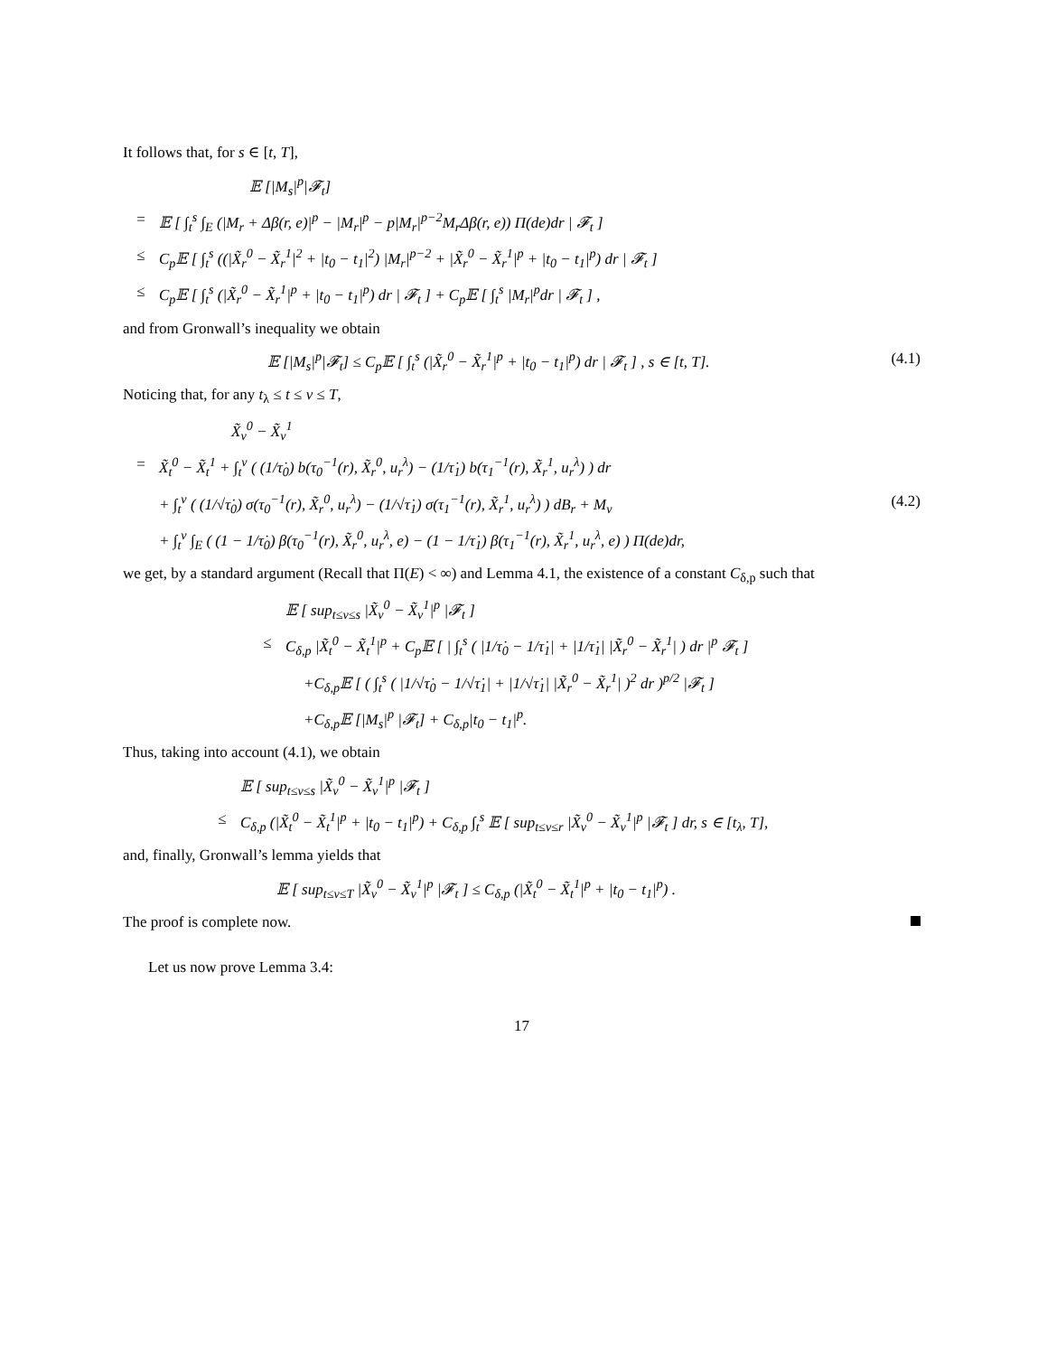It follows that, for s ∈ [t, T],
𝔼 [|M<sub>s</sub>|<sup>p</sup>|𝓕<sub>t</sub>]
= 𝔼 [ ∫<sub>t</sub><sup>s</sup> ∫<sub>E</sub> (|M<sub>r</sub> + Δβ(r, e)|<sup>p</sup> − |M<sub>r</sub>|<sup>p</sup> − p|M<sub>r</sub>|<sup>p−2</sup>M<sub>r</sub>Δβ(r, e)) Π(de)dr | 𝓕<sub>t</sub> ]
≤ C<sub>p</sub>𝔼 [ ∫<sub>t</sub><sup>s</sup> ((|X̃<sub>r</sub><sup>0</sup> − X̃<sub>r</sub><sup>1</sup>|<sup>2</sup> + |t<sub>0</sub> − t<sub>1</sub>|<sup>2</sup>) |M<sub>r</sub>|<sup>p−2</sup> + |X̃<sub>r</sub><sup>0</sup> − X̃<sub>r</sub><sup>1</sup>|<sup>p</sup> + |t<sub>0</sub> − t<sub>1</sub>|<sup>p</sup>) dr | 𝓕<sub>t</sub> ]
≤ C<sub>p</sub>𝔼 [ ∫<sub>t</sub><sup>s</sup> (|X̃<sub>r</sub><sup>0</sup> − X̃<sub>r</sub><sup>1</sup>|<sup>p</sup> + |t<sub>0</sub> − t<sub>1</sub>|<sup>p</sup>) dr | 𝓕<sub>t</sub> ] + C<sub>p</sub>𝔼 [ ∫<sub>t</sub><sup>s</sup> |M<sub>r</sub>|<sup>p</sup>dr | 𝓕<sub>t</sub> ] ,
and from Gronwall’s inequality we obtain
𝔼 [|M<sub>s</sub>|<sup>p</sup>|𝓕<sub>t</sub>] ≤ C<sub>p</sub>𝔼 [ ∫<sub>t</sub><sup>s</sup> (|X̃<sub>r</sub><sup>0</sup> − X̃<sub>r</sub><sup>1</sup>|<sup>p</sup> + |t<sub>0</sub> − t<sub>1</sub>|<sup>p</sup>) dr | 𝓕<sub>t</sub> ] , s ∈ [t, T]. (4.1)
Noticing that, for any t<sub>λ</sub> ≤ t ≤ v ≤ T,
X̃<sub>v</sub><sup>0</sup> − X̃<sub>v</sub><sup>1</sup>
= X̃<sub>t</sub><sup>0</sup> − X̃<sub>t</sub><sup>1</sup> + ∫<sub>t</sub><sup>v</sup> ( (1/τ̇<sub>0</sub>) b(τ<sub>0</sub><sup>−1</sup>(r), X̃<sub>r</sub><sup>0</sup>, u<sub>r</sub><sup>λ</sup>) − (1/τ̇<sub>1</sub>) b(τ<sub>1</sub><sup>−1</sup>(r), X̃<sub>r</sub><sup>1</sup>, u<sub>r</sub><sup>λ</sup>) ) dr
+ ∫<sub>t</sub><sup>v</sup> ( (1/√τ̇<sub>0</sub>) σ(τ<sub>0</sub><sup>−1</sup>(r), X̃<sub>r</sub><sup>0</sup>, u<sub>r</sub><sup>λ</sup>) − (1/√τ̇<sub>1</sub>) σ(τ<sub>1</sub><sup>−1</sup>(r), X̃<sub>r</sub><sup>1</sup>, u<sub>r</sub><sup>λ</sup>) ) dB<sub>r</sub> + M<sub>v</sub> (4.2)
+ ∫<sub>t</sub><sup>v</sup> ∫<sub>E</sub> ( (1 − 1/τ̇<sub>0</sub>) β(τ<sub>0</sub><sup>−1</sup>(r), X̃<sub>r</sub><sup>0</sup>, u<sub>r</sub><sup>λ</sup>, e) − (1 − 1/τ̇<sub>1</sub>) β(τ<sub>1</sub><sup>−1</sup>(r), X̃<sub>r</sub><sup>1</sup>, u<sub>r</sub><sup>λ</sup>, e) ) Π(de)dr,
we get, by a standard argument (Recall that Π(E) < ∞) and Lemma 4.1, the existence of a constant C<sub>δ,p</sub> such that
𝔼 [ sup<sub>t≤v≤s</sub> |X̃<sub>v</sub><sup>0</sup> − X̃<sub>v</sub><sup>1</sup>|<sup>p</sup> |𝓕<sub>t</sub> ]
≤ C<sub>δ,p</sub> |X̃<sub>t</sub><sup>0</sup> − X̃<sub>t</sub><sup>1</sup>|<sup>p</sup> + C<sub>p</sub>𝔼 [ | ∫<sub>t</sub><sup>s</sup> ( |1/τ̇<sub>0</sub> − 1/τ̇<sub>1</sub>| + |1/τ̇<sub>1</sub>| |X̃<sub>r</sub><sup>0</sup> − X̃<sub>r</sub><sup>1</sup>| ) dr |<sup>p</sup> 𝓕<sub>t</sub> ]
+C<sub>δ,p</sub>𝔼 [ ( ∫<sub>t</sub><sup>s</sup> ( |1/√τ̇<sub>0</sub> − 1/√τ̇<sub>1</sub>| + |1/√τ̇<sub>1</sub>| |X̃<sub>r</sub><sup>0</sup> − X̃<sub>r</sub><sup>1</sup>| )<sup>2</sup> dr )<sup>p/2</sup> |𝓕<sub>t</sub> ]
+C<sub>δ,p</sub>𝔼 [|M<sub>s</sub>|<sup>p</sup> |𝓕<sub>t</sub>] + C<sub>δ,p</sub>|t<sub>0</sub> − t<sub>1</sub>|<sup>p</sup>.
Thus, taking into account (4.1), we obtain
𝔼 [ sup<sub>t≤v≤s</sub> |X̃<sub>v</sub><sup>0</sup> − X̃<sub>v</sub><sup>1</sup>|<sup>p</sup> |𝓕<sub>t</sub> ]
≤ C<sub>δ,p</sub> (|X̃<sub>t</sub><sup>0</sup> − X̃<sub>t</sub><sup>1</sup>|<sup>p</sup> + |t<sub>0</sub> − t<sub>1</sub>|<sup>p</sup>) + C<sub>δ,p</sub> ∫<sub>t</sub><sup>s</sup> 𝔼 [ sup<sub>t≤v≤r</sub> |X̃<sub>v</sub><sup>0</sup> − X̃<sub>v</sub><sup>1</sup>|<sup>p</sup> |𝓕<sub>t</sub> ] dr, s ∈ [t<sub>λ</sub>, T],
and, finally, Gronwall’s lemma yields that
𝔼 [ sup<sub>t≤v≤T</sub> |X̃<sub>v</sub><sup>0</sup> − X̃<sub>v</sub><sup>1</sup>|<sup>p</sup> |𝓕<sub>t</sub> ] ≤ C<sub>δ,p</sub> (|X̃<sub>t</sub><sup>0</sup> − X̃<sub>t</sub><sup>1</sup>|<sup>p</sup> + |t<sub>0</sub> − t<sub>1</sub>|<sup>p</sup>) .
The proof is complete now.
Let us now prove Lemma 3.4:
17